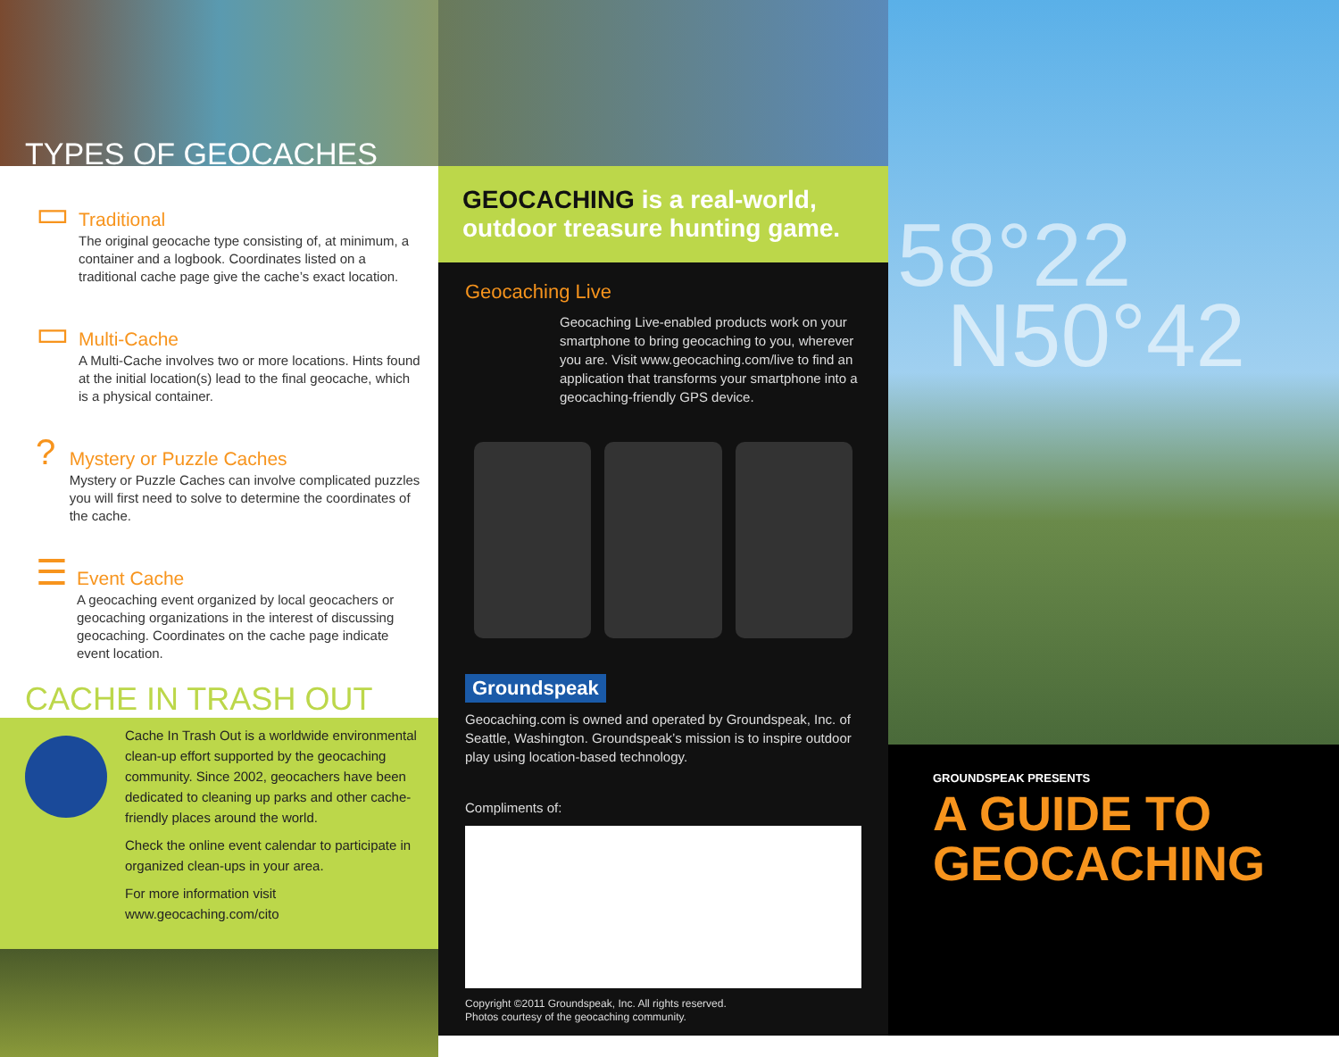TYPES OF GEOCACHES
▭
Traditional
The original geocache type consisting of, at minimum, a container and a logbook. Coordinates listed on a traditional cache page give the cache’s exact location.
▭
Multi-Cache
A Multi-Cache involves two or more locations. Hints found at the initial location(s) lead to the final geocache, which is a physical container.
?
Mystery or Puzzle Caches
Mystery or Puzzle Caches can involve complicated puzzles you will first need to solve to determine the coordinates of the cache.
☰
Event Cache
A geocaching event organized by local geocachers or geocaching organizations in the interest of discussing geocaching. Coordinates on the cache page indicate event location.
CACHE IN TRASH OUT
Cache In Trash Out is a worldwide environmental clean-up effort supported by the geocaching community. Since 2002, geocachers have been dedicated to cleaning up parks and other cache-friendly places around the world.
Check the online event calendar to participate in organized clean-ups in your area.
For more information visit www.geocaching.com/cito
GEOCACHING is a real-world, outdoor treasure hunting game.
Geocaching Live
Geocaching Live-enabled products work on your smartphone to bring geocaching to you, wherever you are. Visit www.geocaching.com/live to find an application that transforms your smartphone into a geocaching-friendly GPS device.
Groundspeak
Geocaching.com is owned and operated by Groundspeak, Inc. of Seattle, Washington. Groundspeak’s mission is to inspire outdoor play using location-based technology.
Compliments of:
Copyright ©2011 Groundspeak, Inc. All rights reserved.
Photos courtesy of the geocaching community.
58°22
N50°42
GROUNDSPEAK PRESENTS
A GUIDE TO GEOCACHING